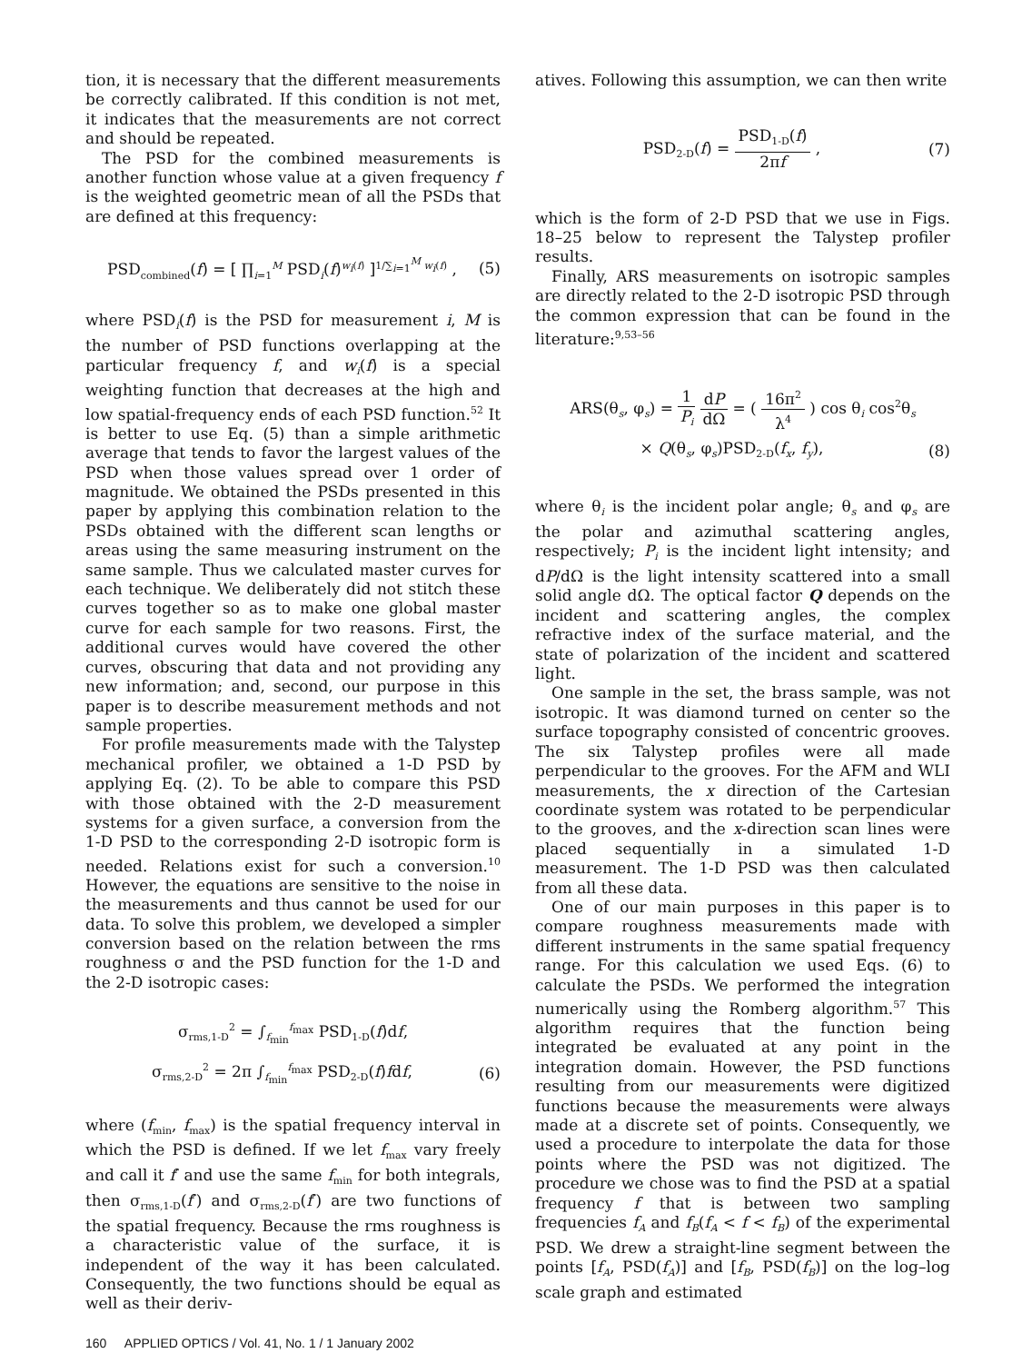tion, it is necessary that the different measurements be correctly calibrated. If this condition is not met, it indicates that the measurements are not correct and should be repeated.
The PSD for the combined measurements is another function whose value at a given frequency f is the weighted geometric mean of all the PSDs that are defined at this frequency:
PSD<sub>combined</sub>(f) = [ ∏<sub>i=1</sub><sup>M</sup> PSD<sub>i</sub>(f)<sup>w<sub>i</sub>(f)</sup> ]<sup>1/∑<sub>i=1</sub><sup>M</sup> w<sub>i</sub>(f)</sup> , (5)
where PSD<sub>i</sub>(f) is the PSD for measurement i, M is the number of PSD functions overlapping at the particular frequency f, and w<sub>i</sub>(f) is a special weighting function that decreases at the high and low spatial-frequency ends of each PSD function.<sup>52</sup> It is better to use Eq. (5) than a simple arithmetic average that tends to favor the largest values of the PSD when those values spread over 1 order of magnitude. We obtained the PSDs presented in this paper by applying this combination relation to the PSDs obtained with the different scan lengths or areas using the same measuring instrument on the same sample. Thus we calculated master curves for each technique. We deliberately did not stitch these curves together so as to make one global master curve for each sample for two reasons. First, the additional curves would have covered the other curves, obscuring that data and not providing any new information; and, second, our purpose in this paper is to describe measurement methods and not sample properties.
For profile measurements made with the Talystep mechanical profiler, we obtained a 1-D PSD by applying Eq. (2). To be able to compare this PSD with those obtained with the 2-D measurement systems for a given surface, a conversion from the 1-D PSD to the corresponding 2-D isotropic form is needed. Relations exist for such a conversion.<sup>10</sup> However, the equations are sensitive to the noise in the measurements and thus cannot be used for our data. To solve this problem, we developed a simpler conversion based on the relation between the rms roughness σ and the PSD function for the 1-D and the 2-D isotropic cases:
σ<sub>rms,1-D</sub><sup>2</sup> = ∫<sub>f<sub>min</sub></sub><sup>f<sub>max</sub></sup> PSD<sub>1-D</sub>(f)df,
σ<sub>rms,2-D</sub><sup>2</sup> = 2π ∫<sub>f<sub>min</sub></sub><sup>f<sub>max</sub></sup> PSD<sub>2-D</sub>(f)fdf, (6)
where (f<sub>min</sub>, f<sub>max</sub>) is the spatial frequency interval in which the PSD is defined. If we let f<sub>max</sub> vary freely and call it f′ and use the same f<sub>min</sub> for both integrals, then σ<sub>rms,1-D</sub>(f′) and σ<sub>rms,2-D</sub>(f′) are two functions of the spatial frequency. Because the rms roughness is a characteristic value of the surface, it is independent of the way it has been calculated. Consequently, the two functions should be equal as well as their deriv-
atives. Following this assumption, we can then write
PSD<sub>2-D</sub>(f) = PSD<sub>1-D</sub>(f) 2πf , (7)
which is the form of 2-D PSD that we use in Figs. 18–25 below to represent the Talystep profiler results.
Finally, ARS measurements on isotropic samples are directly related to the 2-D isotropic PSD through the common expression that can be found in the literature:<sup>9,53–56</sup>
ARS(θ<sub>s</sub>, φ<sub>s</sub>) = 1 P<sub>i</sub> dP dΩ = ( 16π<sup>2</sup> λ<sup>4</sup> ) cos θ<sub>i</sub> cos<sup>2</sup>θ<sub>s</sub>
× Q(θ<sub>s</sub>, φ<sub>s</sub>)PSD<sub>2-D</sub>(f<sub>x</sub>, f<sub>y</sub>), (8)
where θ<sub>i</sub> is the incident polar angle; θ<sub>s</sub> and φ<sub>s</sub> are the polar and azimuthal scattering angles, respectively; P<sub>i</sub> is the incident light intensity; and dP/dΩ is the light intensity scattered into a small solid angle dΩ. The optical factor Q depends on the incident and scattering angles, the complex refractive index of the surface material, and the state of polarization of the incident and scattered light.
One sample in the set, the brass sample, was not isotropic. It was diamond turned on center so the surface topography consisted of concentric grooves. The six Talystep profiles were all made perpendicular to the grooves. For the AFM and WLI measurements, the x direction of the Cartesian coordinate system was rotated to be perpendicular to the grooves, and the x-direction scan lines were placed sequentially in a simulated 1-D measurement. The 1-D PSD was then calculated from all these data.
One of our main purposes in this paper is to compare roughness measurements made with different instruments in the same spatial frequency range. For this calculation we used Eqs. (6) to calculate the PSDs. We performed the integration numerically using the Romberg algorithm.<sup>57</sup> This algorithm requires that the function being integrated be evaluated at any point in the integration domain. However, the PSD functions resulting from our measurements were digitized functions because the measurements were always made at a discrete set of points. Consequently, we used a procedure to interpolate the data for those points where the PSD was not digitized. The procedure we chose was to find the PSD at a spatial frequency f that is between two sampling frequencies f<sub>A</sub> and f<sub>B</sub>(f<sub>A</sub> < f < f<sub>B</sub>) of the experimental PSD. We drew a straight-line segment between the points [f<sub>A</sub>, PSD(f<sub>A</sub>)] and [f<sub>B</sub>, PSD(f<sub>B</sub>)] on the log–log scale graph and estimated
160 APPLIED OPTICS / Vol. 41, No. 1 / 1 January 2002